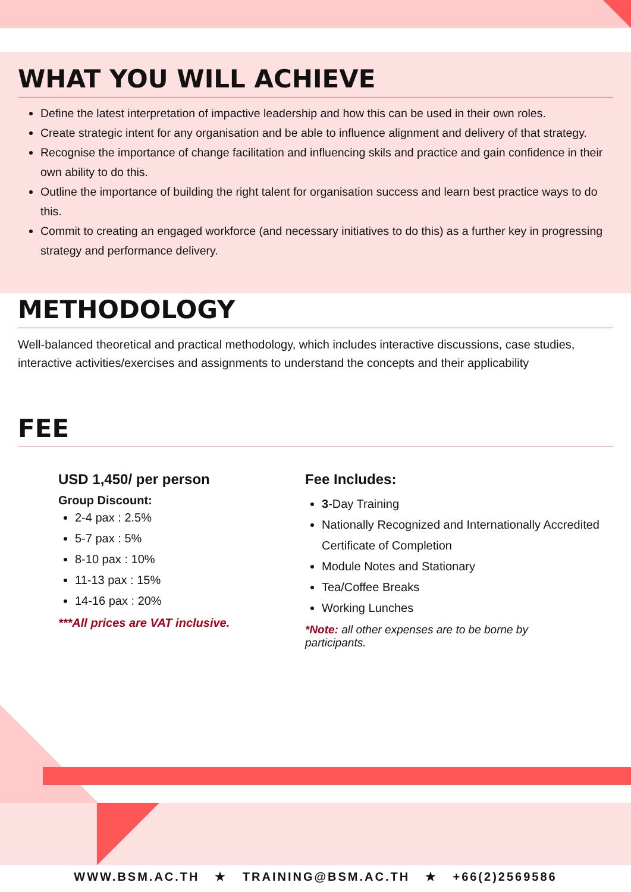WHAT YOU WILL ACHIEVE
Define the latest interpretation of impactive leadership and how this can be used in their own roles.
Create strategic intent for any organisation and be able to influence alignment and delivery of that strategy.
Recognise the importance of change facilitation and influencing skils and practice and gain confidence in their own ability to do this.
Outline the importance of building the right talent for organisation success and learn best practice ways to do this.
Commit to creating an engaged workforce (and necessary initiatives to do this) as a further key in progressing strategy and performance delivery.
METHODOLOGY
Well-balanced theoretical and practical methodology, which includes interactive discussions, case studies, interactive activities/exercises and assignments to understand the concepts and their applicability
FEE
USD 1,450/ per person
Group Discount:
2-4 pax : 2.5%
5-7 pax : 5%
8-10 pax : 10%
11-13 pax : 15%
14-16 pax : 20%
***All prices are VAT inclusive.
Fee Includes:
3-Day Training
Nationally Recognized and Internationally Accredited Certificate of Completion
Module Notes and Stationary
Tea/Coffee Breaks
Working Lunches
*Note: all other expenses are to be borne by participants.
WWW.BSM.AC.TH ★ TRAINING@BSM.AC.TH ★ +66(2)2569586